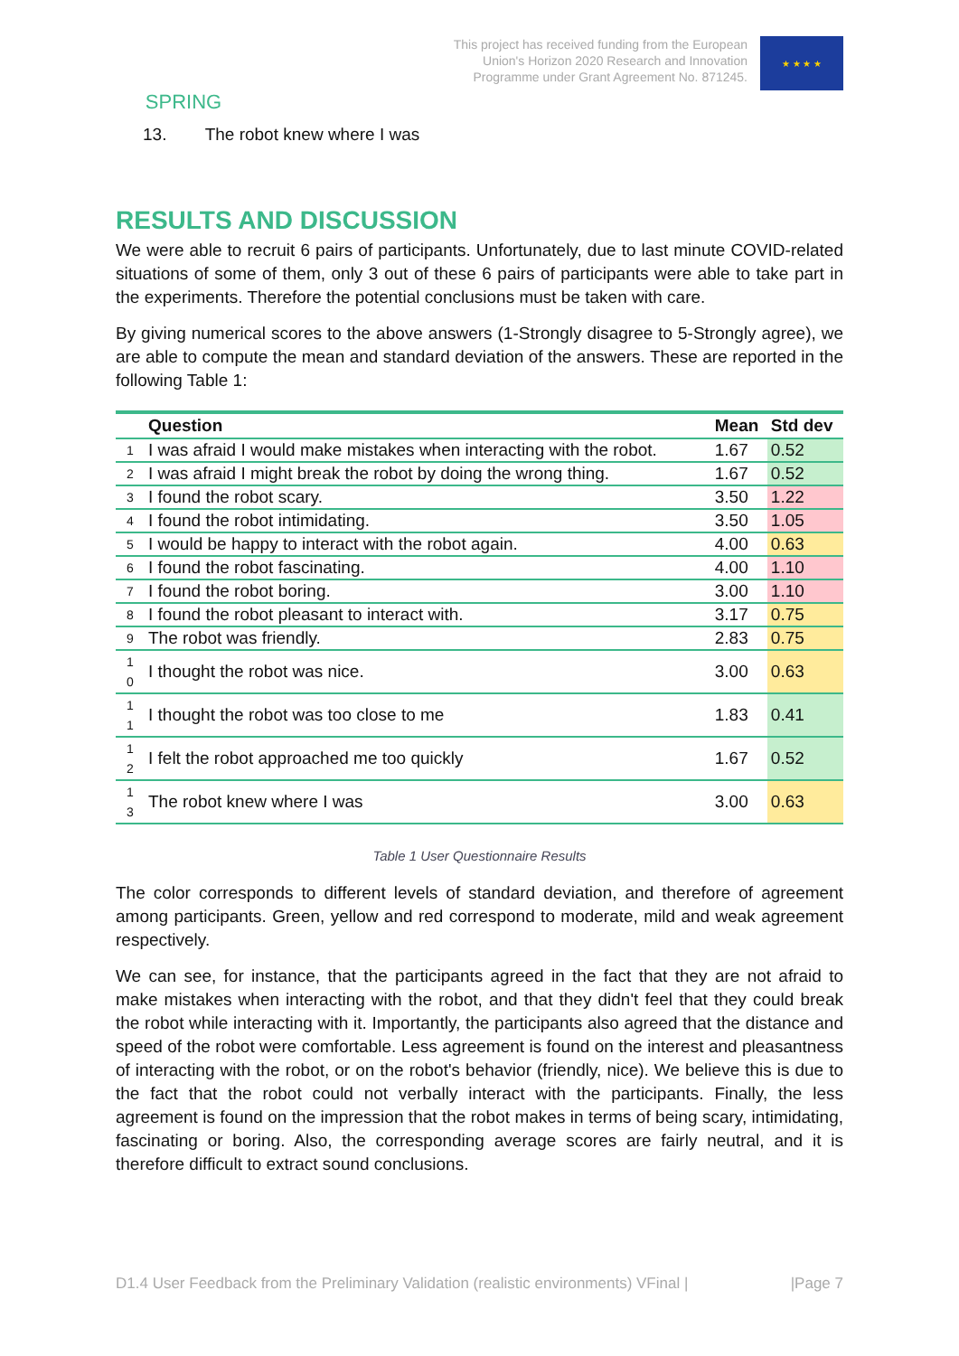SPRING
This project has received funding from the European
Union's Horizon 2020 Research and Innovation
Programme under Grant Agreement No. 871245.
★ ★ ★ ★
13. The robot knew where I was
RESULTS AND DISCUSSION
We were able to recruit 6 pairs of participants. Unfortunately, due to last minute COVID-related situations of some of them, only 3 out of these 6 pairs of participants were able to take part in the experiments. Therefore the potential conclusions must be taken with care.
By giving numerical scores to the above answers (1-Strongly disagree to 5-Strongly agree), we are able to compute the mean and standard deviation of the answers. These are reported in the following Table 1:
| | Question | Mean | Std dev |
| --- | --- | --- | --- |
| 1 | I was afraid I would make mistakes when interacting with the robot. | 1.67 | 0.52 |
| 2 | I was afraid I might break the robot by doing the wrong thing. | 1.67 | 0.52 |
| 3 | I found the robot scary. | 3.50 | 1.22 |
| 4 | I found the robot intimidating. | 3.50 | 1.05 |
| 5 | I would be happy to interact with the robot again. | 4.00 | 0.63 |
| 6 | I found the robot fascinating. | 4.00 | 1.10 |
| 7 | I found the robot boring. | 3.00 | 1.10 |
| 8 | I found the robot pleasant to interact with. | 3.17 | 0.75 |
| 9 | The robot was friendly. | 2.83 | 0.75 |
| 1 0 | I thought the robot was nice. | 3.00 | 0.63 |
| 1 1 | I thought the robot was too close to me | 1.83 | 0.41 |
| 1 2 | I felt the robot approached me too quickly | 1.67 | 0.52 |
| 1 3 | The robot knew where I was | 3.00 | 0.63 |
Table 1 User Questionnaire Results
The color corresponds to different levels of standard deviation, and therefore of agreement among participants. Green, yellow and red correspond to moderate, mild and weak agreement respectively.
We can see, for instance, that the participants agreed in the fact that they are not afraid to make mistakes when interacting with the robot, and that they didn't feel that they could break the robot while interacting with it. Importantly, the participants also agreed that the distance and speed of the robot were comfortable. Less agreement is found on the interest and pleasantness of interacting with the robot, or on the robot's behavior (friendly, nice). We believe this is due to the fact that the robot could not verbally interact with the participants. Finally, the less agreement is found on the impression that the robot makes in terms of being scary, intimidating, fascinating or boring. Also, the corresponding average scores are fairly neutral, and it is therefore difficult to extract sound conclusions.
D1.4 User Feedback from the Preliminary Validation (realistic environments) VFinal | |Page 7